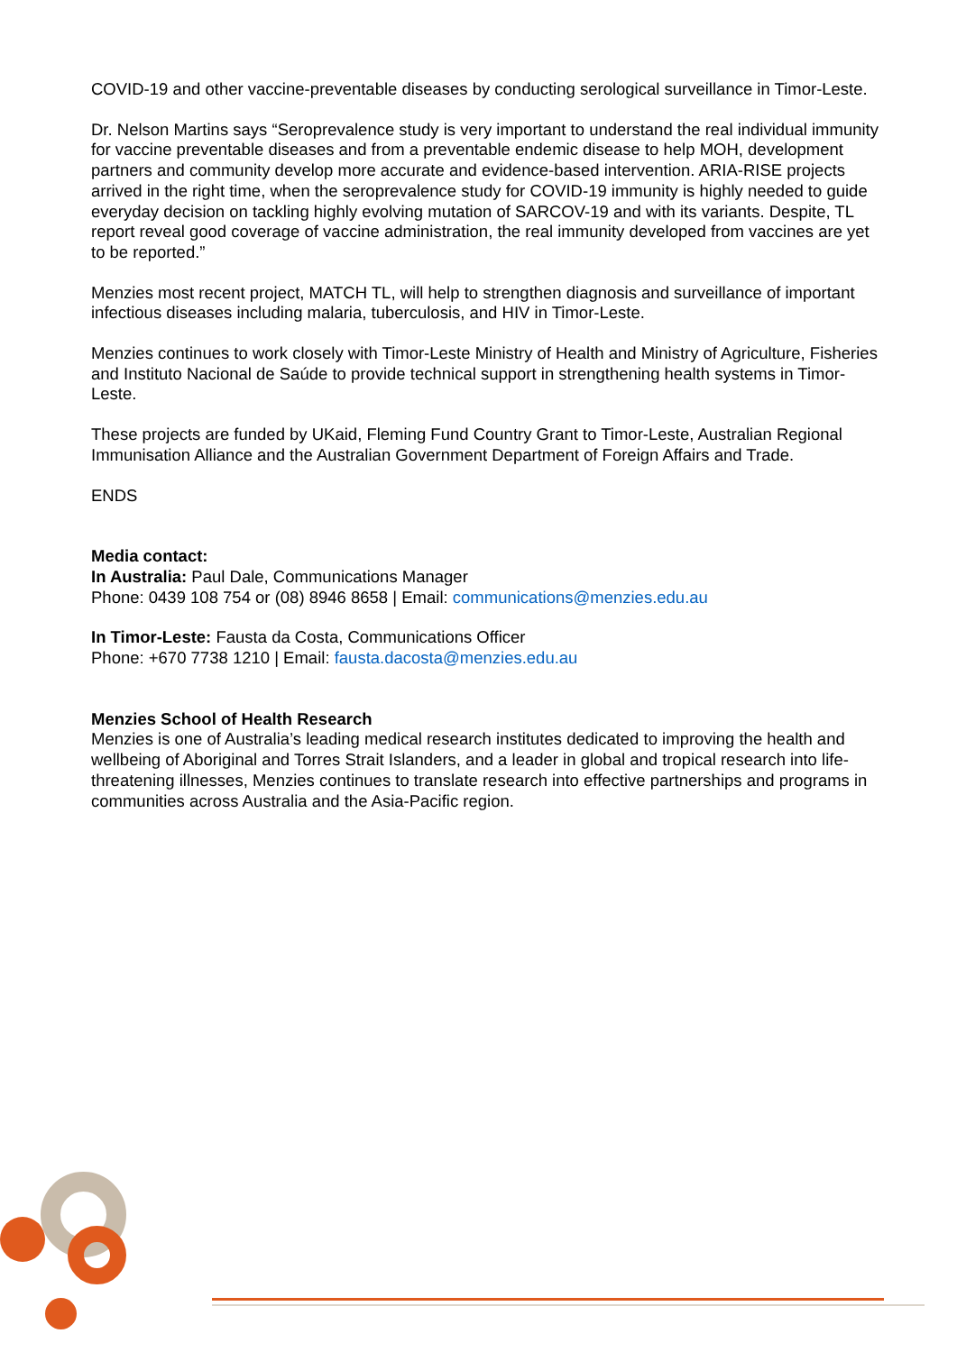COVID-19 and other vaccine-preventable diseases by conducting serological surveillance in Timor-Leste.
Dr. Nelson Martins says “Seroprevalence study is very important to understand the real individual immunity for vaccine preventable diseases and from a preventable endemic disease to help MOH, development partners and community develop more accurate and evidence-based intervention. ARIA-RISE projects arrived in the right time, when the seroprevalence study for COVID-19 immunity is highly needed to guide everyday decision on tackling highly evolving mutation of SARCOV-19 and with its variants. Despite, TL report reveal good coverage of vaccine administration, the real immunity developed from vaccines are yet to be reported.”
Menzies most recent project, MATCH TL, will help to strengthen diagnosis and surveillance of important infectious diseases including malaria, tuberculosis, and HIV in Timor-Leste.
Menzies continues to work closely with Timor-Leste Ministry of Health and Ministry of Agriculture, Fisheries and Instituto Nacional de Saúde to provide technical support in strengthening health systems in Timor-Leste.
These projects are funded by UKaid, Fleming Fund Country Grant to Timor-Leste, Australian Regional Immunisation Alliance and the Australian Government Department of Foreign Affairs and Trade.
ENDS
Media contact:
In Australia: Paul Dale, Communications Manager
Phone: 0439 108 754 or (08) 8946 8658 | Email: communications@menzies.edu.au
In Timor-Leste: Fausta da Costa, Communications Officer
Phone: +670 7738 1210 | Email: fausta.dacosta@menzies.edu.au
Menzies School of Health Research
Menzies is one of Australia’s leading medical research institutes dedicated to improving the health and wellbeing of Aboriginal and Torres Strait Islanders, and a leader in global and tropical research into life-threatening illnesses, Menzies continues to translate research into effective partnerships and programs in communities across Australia and the Asia-Pacific region.